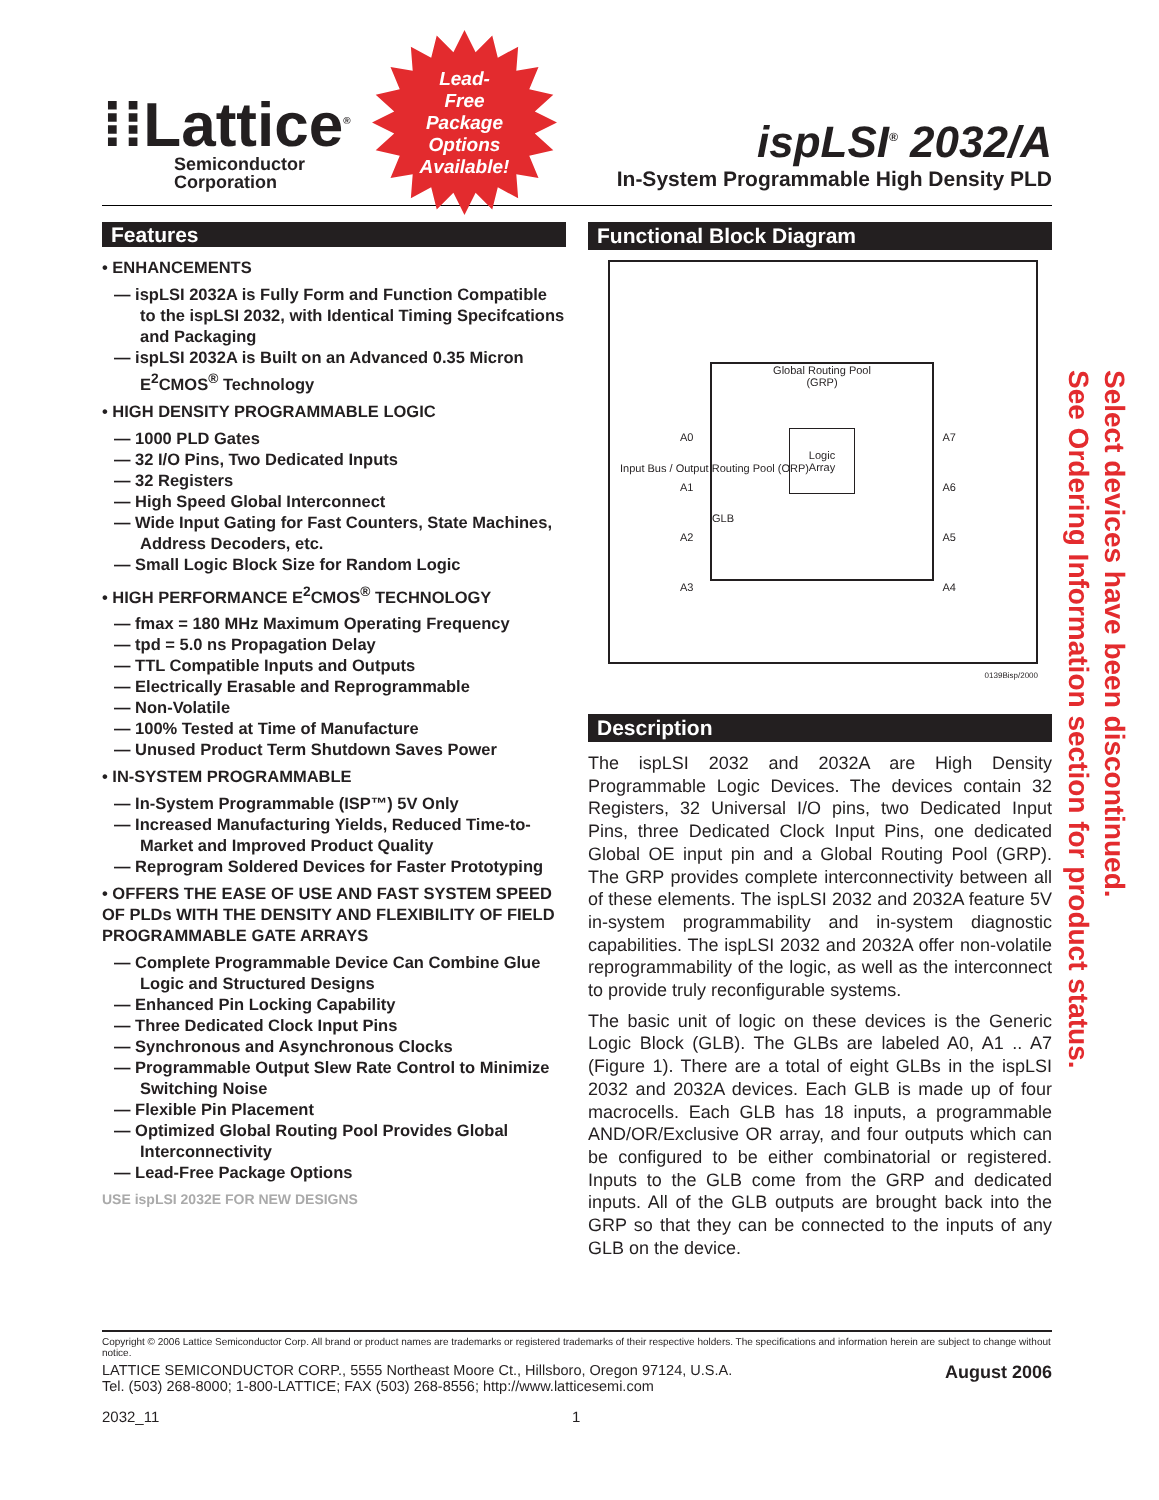⁞⁞Lattice<sup>®</sup>
Semiconductor
Corporation
Lead-
Free
Package
Options
Available!
ispLSI<sup>®</sup> 2032/A
In-System Programmable High Density PLD
Features
• ENHANCEMENTS
— ispLSI 2032A is Fully Form and Function Compatible to the ispLSI 2032, with Identical Timing Specifcations and Packaging
— ispLSI 2032A is Built on an Advanced 0.35 Micron E<sup>2</sup>CMOS<sup>®</sup> Technology
• HIGH DENSITY PROGRAMMABLE LOGIC
— 1000 PLD Gates
— 32 I/O Pins, Two Dedicated Inputs
— 32 Registers
— High Speed Global Interconnect
— Wide Input Gating for Fast Counters, State Machines, Address Decoders, etc.
— Small Logic Block Size for Random Logic
• HIGH PERFORMANCE E<sup>2</sup>CMOS<sup>®</sup> TECHNOLOGY
— fmax = 180 MHz Maximum Operating Frequency
— tpd = 5.0 ns Propagation Delay
— TTL Compatible Inputs and Outputs
— Electrically Erasable and Reprogrammable
— Non-Volatile
— 100% Tested at Time of Manufacture
— Unused Product Term Shutdown Saves Power
• IN-SYSTEM PROGRAMMABLE
— In-System Programmable (ISP™) 5V Only
— Increased Manufacturing Yields, Reduced Time-to-Market and Improved Product Quality
— Reprogram Soldered Devices for Faster Prototyping
• OFFERS THE EASE OF USE AND FAST SYSTEM SPEED OF PLDs WITH THE DENSITY AND FLEXIBILITY OF FIELD PROGRAMMABLE GATE ARRAYS
— Complete Programmable Device Can Combine Glue Logic and Structured Designs
— Enhanced Pin Locking Capability
— Three Dedicated Clock Input Pins
— Synchronous and Asynchronous Clocks
— Programmable Output Slew Rate Control to Minimize Switching Noise
— Flexible Pin Placement
— Optimized Global Routing Pool Provides Global Interconnectivity
— Lead-Free Package Options
USE ispLSI 2032E FOR NEW DESIGNS
Functional Block Diagram
Global Routing Pool
(GRP)
Logic
Array
A0
A1
A2
A3
GLB
A7
A6
A5
A4
Input Bus / Output Routing Pool (ORP)
0139Bisp/2000
Description
The ispLSI 2032 and 2032A are High Density Programmable Logic Devices. The devices contain 32 Registers, 32 Universal I/O pins, two Dedicated Input Pins, three Dedicated Clock Input Pins, one dedicated Global OE input pin and a Global Routing Pool (GRP). The GRP provides complete interconnectivity between all of these elements. The ispLSI 2032 and 2032A feature 5V in-system programmability and in-system diagnostic capabilities. The ispLSI 2032 and 2032A offer non-volatile reprogrammability of the logic, as well as the interconnect to provide truly reconfigurable systems.
The basic unit of logic on these devices is the Generic Logic Block (GLB). The GLBs are labeled A0, A1 .. A7 (Figure 1). There are a total of eight GLBs in the ispLSI 2032 and 2032A devices. Each GLB is made up of four macrocells. Each GLB has 18 inputs, a programmable AND/OR/Exclusive OR array, and four outputs which can be configured to be either combinatorial or registered. Inputs to the GLB come from the GRP and dedicated inputs. All of the GLB outputs are brought back into the GRP so that they can be connected to the inputs of any GLB on the device.
Copyright © 2006 Lattice Semiconductor Corp. All brand or product names are trademarks or registered trademarks of their respective holders. The specifications and information herein are subject to change without notice.
LATTICE SEMICONDUCTOR CORP., 5555 Northeast Moore Ct., Hillsboro, Oregon 97124, U.S.A.
Tel. (503) 268-8000; 1-800-LATTICE; FAX (503) 268-8556; http://www.latticesemi.com
August 2006
2032_11 1
Select devices have been discontinued.
See Ordering Information section for product status.